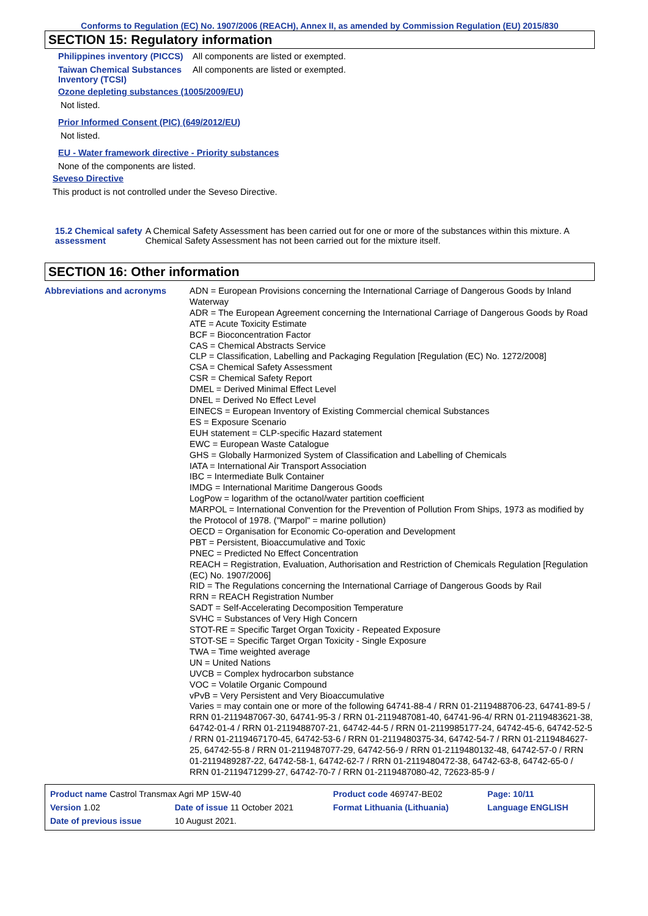Conforms to Regulation (EC) No. 1907/2006 (REACH), Annex II, as amended by Commission Regulation (EU) 2015/830
SECTION 15: Regulatory information
Philippines inventory (PICCS)
All components are listed or exempted.
Taiwan Chemical Substances Inventory (TCSI)
All components are listed or exempted.
Ozone depleting substances (1005/2009/EU)
Not listed.
Prior Informed Consent (PIC) (649/2012/EU)
Not listed.
EU - Water framework directive - Priority substances
None of the components are listed.
Seveso Directive
This product is not controlled under the Seveso Directive.
15.2 Chemical safety assessment
A Chemical Safety Assessment has been carried out for one or more of the substances within this mixture. A Chemical Safety Assessment has not been carried out for the mixture itself.
SECTION 16: Other information
Abbreviations and acronyms
ADN = European Provisions concerning the International Carriage of Dangerous Goods by Inland Waterway
ADR = The European Agreement concerning the International Carriage of Dangerous Goods by Road
ATE = Acute Toxicity Estimate
BCF = Bioconcentration Factor
CAS = Chemical Abstracts Service
CLP = Classification, Labelling and Packaging Regulation [Regulation (EC) No. 1272/2008]
CSA = Chemical Safety Assessment
CSR = Chemical Safety Report
DMEL = Derived Minimal Effect Level
DNEL = Derived No Effect Level
EINECS = European Inventory of Existing Commercial chemical Substances
ES = Exposure Scenario
EUH statement = CLP-specific Hazard statement
EWC = European Waste Catalogue
GHS = Globally Harmonized System of Classification and Labelling of Chemicals
IATA = International Air Transport Association
IBC = Intermediate Bulk Container
IMDG = International Maritime Dangerous Goods
LogPow = logarithm of the octanol/water partition coefficient
MARPOL = International Convention for the Prevention of Pollution From Ships, 1973 as modified by the Protocol of 1978. ("Marpol" = marine pollution)
OECD = Organisation for Economic Co-operation and Development
PBT = Persistent, Bioaccumulative and Toxic
PNEC = Predicted No Effect Concentration
REACH = Registration, Evaluation, Authorisation and Restriction of Chemicals Regulation [Regulation (EC) No. 1907/2006]
RID = The Regulations concerning the International Carriage of Dangerous Goods by Rail
RRN = REACH Registration Number
SADT = Self-Accelerating Decomposition Temperature
SVHC = Substances of Very High Concern
STOT-RE = Specific Target Organ Toxicity - Repeated Exposure
STOT-SE = Specific Target Organ Toxicity - Single Exposure
TWA = Time weighted average
UN = United Nations
UVCB = Complex hydrocarbon substance
VOC = Volatile Organic Compound
vPvB = Very Persistent and Very Bioaccumulative
Varies = may contain one or more of the following 64741-88-4 / RRN 01-2119488706-23, 64741-89-5 / RRN 01-2119487067-30, 64741-95-3 / RRN 01-2119487081-40, 64741-96-4/ RRN 01-2119483621-38, 64742-01-4 / RRN 01-2119488707-21, 64742-44-5 / RRN 01-2119985177-24, 64742-45-6, 64742-52-5 / RRN 01-2119467170-45, 64742-53-6 / RRN 01-2119480375-34, 64742-54-7 / RRN 01-2119484627-25, 64742-55-8 / RRN 01-2119487077-29, 64742-56-9 / RRN 01-2119480132-48, 64742-57-0 / RRN 01-2119489287-22, 64742-58-1, 64742-62-7 / RRN 01-2119480472-38, 64742-63-8, 64742-65-0 / RRN 01-2119471299-27, 64742-70-7 / RRN 01-2119487080-42, 72623-85-9 /
| Product name Castrol Transmax Agri MP 15W-40 | | Product code 469747-BE02 | Page: 10/11 |
| Version 1.02 | Date of issue 11 October 2021 | Format Lithuania (Lithuania) | Language ENGLISH |
| Date of previous issue | 10 August 2021. | | |